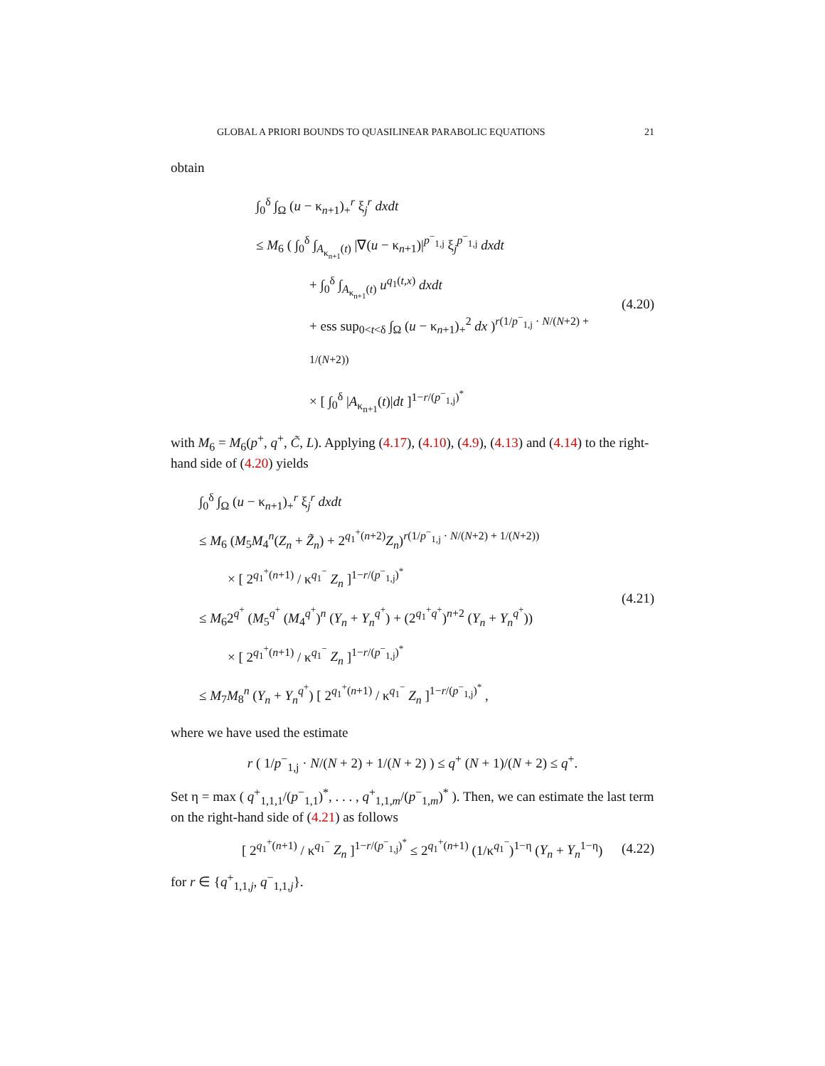GLOBAL A PRIORI BOUNDS TO QUASILINEAR PARABOLIC EQUATIONS 21
obtain
∫<sub>0</sub><sup>δ</sup> ∫<sub>Ω</sub> (u − κ<sub>n+1</sub>)<sub>+</sub><sup>r</sup> ξ<sub>j</sub><sup>r</sup> dxdt
≤ M<sub>6</sub> ( ∫<sub>0</sub><sup>δ</sup> ∫<sub>A<sub>κ<sub>n+1</sub></sub>(t)</sub> |∇(u − κ<sub>n+1</sub>)|<sup>p<sup>−</sup><sub>1,j</sub></sup> ξ<sub>j</sub><sup>p<sup>−</sup><sub>1,j</sub></sup> dxdt
+ ∫<sub>0</sub><sup>δ</sup> ∫<sub>A<sub>κ<sub>n+1</sub></sub>(t)</sub> u<sup>q<sub>1</sub>(t,x)</sup> dxdt
+ ess sup<sub>0<t<δ</sub> ∫<sub>Ω</sub> (u − κ<sub>n+1</sub>)<sub>+</sub><sup>2</sup> dx )<sup>r(1/p<sup>−</sup><sub>1,j</sub> · N/(N+2) + 1/(N+2))</sup>
× [ ∫<sub>0</sub><sup>δ</sup> |A<sub>κ<sub>n+1</sub></sub>(t)|dt ]<sup>1−r/(p<sup>−</sup><sub>1,j</sub>)<sup>*</sup></sup>
(4.20)
with M<sub>6</sub> = M<sub>6</sub>(p<sup>+</sup>, q<sup>+</sup>, C̃, L). Applying (4.17), (4.10), (4.9), (4.13) and (4.14) to the right-hand side of (4.20) yields
∫<sub>0</sub><sup>δ</sup> ∫<sub>Ω</sub> (u − κ<sub>n+1</sub>)<sub>+</sub><sup>r</sup> ξ<sub>j</sub><sup>r</sup> dxdt
≤ M<sub>6</sub> (M<sub>5</sub>M<sub>4</sub><sup>n</sup>(Z<sub>n</sub> + Z̃<sub>n</sub>) + 2<sup>q<sub>1</sub><sup>+</sup>(n+2)</sup>Z<sub>n</sub>)<sup>r(1/p<sup>−</sup><sub>1,j</sub> · N/(N+2) + 1/(N+2))</sup>
× [ 2<sup>q<sub>1</sub><sup>+</sup>(n+1)</sup> / κ<sup>q<sub>1</sub><sup>−</sup></sup> Z<sub>n</sub> ]<sup>1−r/(p<sup>−</sup><sub>1,j</sub>)<sup>*</sup></sup>
≤ M<sub>6</sub>2<sup>q<sup>+</sup></sup> (M<sub>5</sub><sup>q<sup>+</sup></sup> (M<sub>4</sub><sup>q<sup>+</sup></sup>)<sup>n</sup> (Y<sub>n</sub> + Y<sub>n</sub><sup>q<sup>+</sup></sup>) + (2<sup>q<sub>1</sub><sup>+</sup>q<sup>+</sup></sup>)<sup>n+2</sup> (Y<sub>n</sub> + Y<sub>n</sub><sup>q<sup>+</sup></sup>))
× [ 2<sup>q<sub>1</sub><sup>+</sup>(n+1)</sup> / κ<sup>q<sub>1</sub><sup>−</sup></sup> Z<sub>n</sub> ]<sup>1−r/(p<sup>−</sup><sub>1,j</sub>)<sup>*</sup></sup>
≤ M<sub>7</sub>M<sub>8</sub><sup>n</sup> (Y<sub>n</sub> + Y<sub>n</sub><sup>q<sup>+</sup></sup>) [ 2<sup>q<sub>1</sub><sup>+</sup>(n+1)</sup> / κ<sup>q<sub>1</sub><sup>−</sup></sup> Z<sub>n</sub> ]<sup>1−r/(p<sup>−</sup><sub>1,j</sub>)<sup>*</sup></sup> ,
(4.21)
where we have used the estimate
r ( 1/p<sup>−</sup><sub>1,j</sub> · N/(N + 2) + 1/(N + 2) ) ≤ q<sup>+</sup> (N + 1)/(N + 2) ≤ q<sup>+</sup>.
Set η = max ( q<sup>+</sup><sub>1,1,1</sub>/(p<sup>−</sup><sub>1,1</sub>)<sup>*</sup>, . . . , q<sup>+</sup><sub>1,1,m</sub>/(p<sup>−</sup><sub>1,m</sub>)<sup>*</sup> ). Then, we can estimate the last term on the right-hand side of (4.21) as follows
[ 2<sup>q<sub>1</sub><sup>+</sup>(n+1)</sup> / κ<sup>q<sub>1</sub><sup>−</sup></sup> Z<sub>n</sub> ]<sup>1−r/(p<sup>−</sup><sub>1,j</sub>)<sup>*</sup></sup> ≤ 2<sup>q<sub>1</sub><sup>+</sup>(n+1)</sup> (1/κ<sup>q<sub>1</sub><sup>−</sup></sup>)<sup>1−η</sup> (Y<sub>n</sub> + Y<sub>n</sub><sup>1−η</sup>)
(4.22)
for r ∈ {q<sup>+</sup><sub>1,1,j</sub>, q<sup>−</sup><sub>1,1,j</sub>}.